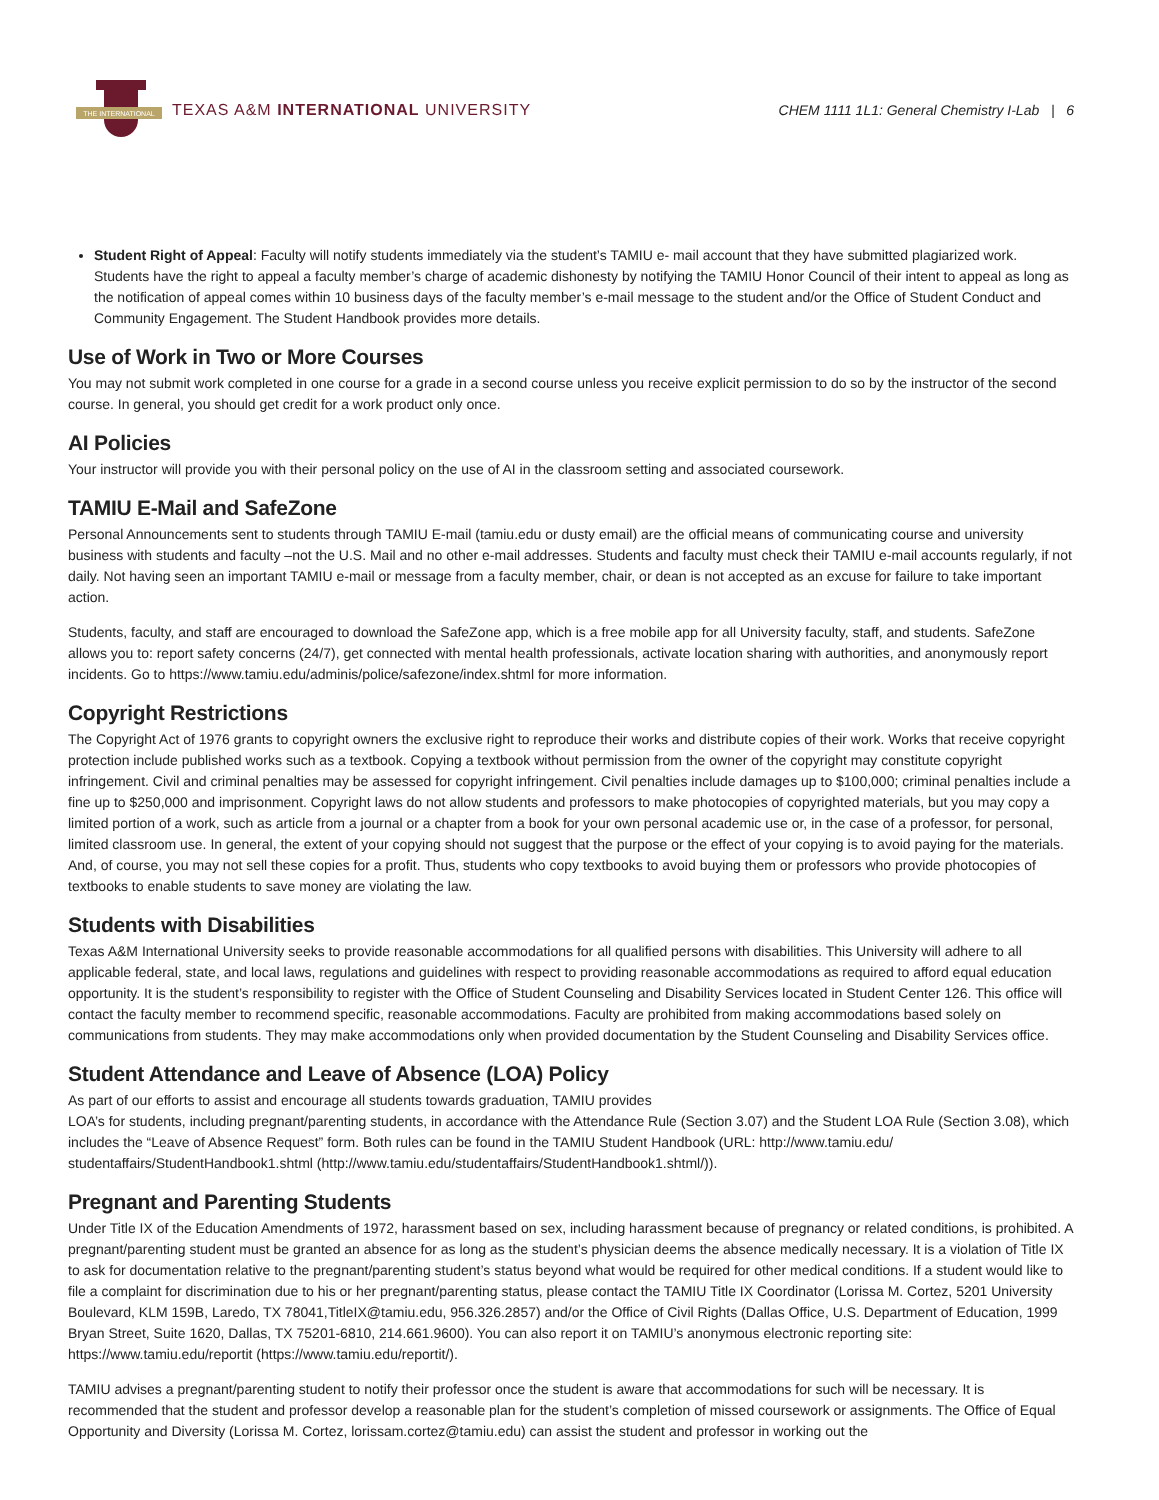THE INTERNATIONAL
TEXAS A&M INTERNATIONAL UNIVERSITY
CHEM 1111 1L1: General Chemistry I-Lab | 6
Student Right of Appeal: Faculty will notify students immediately via the student’s TAMIU e- mail account that they have submitted plagiarized work. Students have the right to appeal a faculty member’s charge of academic dishonesty by notifying the TAMIU Honor Council of their intent to appeal as long as the notification of appeal comes within 10 business days of the faculty member’s e-mail message to the student and/or the Office of Student Conduct and Community Engagement. The Student Handbook provides more details.
Use of Work in Two or More Courses
You may not submit work completed in one course for a grade in a second course unless you receive explicit permission to do so by the instructor of the second course. In general, you should get credit for a work product only once.
AI Policies
Your instructor will provide you with their personal policy on the use of AI in the classroom setting and associated coursework.
TAMIU E-Mail and SafeZone
Personal Announcements sent to students through TAMIU E-mail (tamiu.edu or dusty email) are the official means of communicating course and university business with students and faculty –not the U.S. Mail and no other e-mail addresses. Students and faculty must check their TAMIU e-mail accounts regularly, if not daily. Not having seen an important TAMIU e-mail or message from a faculty member, chair, or dean is not accepted as an excuse for failure to take important action.
Students, faculty, and staff are encouraged to download the SafeZone app, which is a free mobile app for all University faculty, staff, and students. SafeZone allows you to: report safety concerns (24/7), get connected with mental health professionals, activate location sharing with authorities, and anonymously report incidents. Go to https://www.tamiu.edu/adminis/police/safezone/index.shtml for more information.
Copyright Restrictions
The Copyright Act of 1976 grants to copyright owners the exclusive right to reproduce their works and distribute copies of their work. Works that receive copyright protection include published works such as a textbook. Copying a textbook without permission from the owner of the copyright may constitute copyright infringement. Civil and criminal penalties may be assessed for copyright infringement. Civil penalties include damages up to $100,000; criminal penalties include a fine up to $250,000 and imprisonment. Copyright laws do not allow students and professors to make photocopies of copyrighted materials, but you may copy a limited portion of a work, such as article from a journal or a chapter from a book for your own personal academic use or, in the case of a professor, for personal, limited classroom use. In general, the extent of your copying should not suggest that the purpose or the effect of your copying is to avoid paying for the materials. And, of course, you may not sell these copies for a profit. Thus, students who copy textbooks to avoid buying them or professors who provide photocopies of textbooks to enable students to save money are violating the law.
Students with Disabilities
Texas A&M International University seeks to provide reasonable accommodations for all qualified persons with disabilities. This University will adhere to all applicable federal, state, and local laws, regulations and guidelines with respect to providing reasonable accommodations as required to afford equal education opportunity. It is the student’s responsibility to register with the Office of Student Counseling and Disability Services located in Student Center 126. This office will contact the faculty member to recommend specific, reasonable accommodations. Faculty are prohibited from making accommodations based solely on communications from students. They may make accommodations only when provided documentation by the Student Counseling and Disability Services office.
Student Attendance and Leave of Absence (LOA) Policy
As part of our efforts to assist and encourage all students towards graduation, TAMIU provides
LOA’s for students, including pregnant/parenting students, in accordance with the Attendance Rule (Section 3.07) and the Student LOA Rule (Section 3.08), which includes the “Leave of Absence Request” form. Both rules can be found in the TAMIU Student Handbook (URL: http://www.tamiu.edu/ studentaffairs/StudentHandbook1.shtml (http://www.tamiu.edu/studentaffairs/StudentHandbook1.shtml/)).
Pregnant and Parenting Students
Under Title IX of the Education Amendments of 1972, harassment based on sex, including harassment because of pregnancy or related conditions, is prohibited. A pregnant/parenting student must be granted an absence for as long as the student’s physician deems the absence medically necessary. It is a violation of Title IX to ask for documentation relative to the pregnant/parenting student’s status beyond what would be required for other medical conditions. If a student would like to file a complaint for discrimination due to his or her pregnant/parenting status, please contact the TAMIU Title IX Coordinator (Lorissa M. Cortez, 5201 University Boulevard, KLM 159B, Laredo, TX 78041,TitleIX@tamiu.edu, 956.326.2857) and/or the Office of Civil Rights (Dallas Office, U.S. Department of Education, 1999 Bryan Street, Suite 1620, Dallas, TX 75201-6810, 214.661.9600). You can also report it on TAMIU’s anonymous electronic reporting site: https://www.tamiu.edu/reportit (https://www.tamiu.edu/reportit/).
TAMIU advises a pregnant/parenting student to notify their professor once the student is aware that accommodations for such will be necessary. It is recommended that the student and professor develop a reasonable plan for the student’s completion of missed coursework or assignments. The Office of Equal Opportunity and Diversity (Lorissa M. Cortez, lorissam.cortez@tamiu.edu) can assist the student and professor in working out the